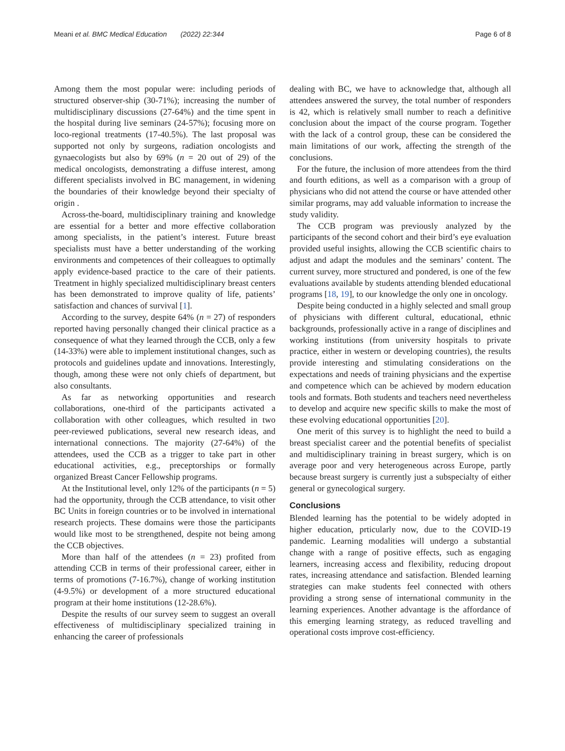Meani et al. BMC Medical Education (2022) 22:344 Page 6 of 8
Among them the most popular were: including periods of structured observer-ship (30-71%); increasing the number of multidisciplinary discussions (27-64%) and the time spent in the hospital during live seminars (24-57%); focusing more on loco-regional treatments (17-40.5%). The last proposal was supported not only by surgeons, radiation oncologists and gynaecologists but also by 69% (n = 20 out of 29) of the medical oncologists, demonstrating a diffuse interest, among different specialists involved in BC management, in widening the boundaries of their knowledge beyond their specialty of origin .
Across-the-board, multidisciplinary training and knowledge are essential for a better and more effective collaboration among specialists, in the patient’s interest. Future breast specialists must have a better understanding of the working environments and competences of their colleagues to optimally apply evidence-based practice to the care of their patients. Treatment in highly specialized multidisciplinary breast centers has been demonstrated to improve quality of life, patients’ satisfaction and chances of survival [1].
According to the survey, despite 64% (n = 27) of responders reported having personally changed their clinical practice as a consequence of what they learned through the CCB, only a few (14-33%) were able to implement institutional changes, such as protocols and guidelines update and innovations. Interestingly, though, among these were not only chiefs of department, but also consultants.
As far as networking opportunities and research collaborations, one-third of the participants activated a collaboration with other colleagues, which resulted in two peer-reviewed publications, several new research ideas, and international connections. The majority (27-64%) of the attendees, used the CCB as a trigger to take part in other educational activities, e.g., preceptorships or formally organized Breast Cancer Fellowship programs.
At the Institutional level, only 12% of the participants (n = 5) had the opportunity, through the CCB attendance, to visit other BC Units in foreign countries or to be involved in international research projects. These domains were those the participants would like most to be strengthened, despite not being among the CCB objectives.
More than half of the attendees (n = 23) profited from attending CCB in terms of their professional career, either in terms of promotions (7-16.7%), change of working institution (4-9.5%) or development of a more structured educational program at their home institutions (12-28.6%).
Despite the results of our survey seem to suggest an overall effectiveness of multidisciplinary specialized training in enhancing the career of professionals
dealing with BC, we have to acknowledge that, although all attendees answered the survey, the total number of responders is 42, which is relatively small number to reach a definitive conclusion about the impact of the course program. Together with the lack of a control group, these can be considered the main limitations of our work, affecting the strength of the conclusions.
For the future, the inclusion of more attendees from the third and fourth editions, as well as a comparison with a group of physicians who did not attend the course or have attended other similar programs, may add valuable information to increase the study validity.
The CCB program was previously analyzed by the participants of the second cohort and their bird’s eye evaluation provided useful insights, allowing the CCB scientific chairs to adjust and adapt the modules and the seminars’ content. The current survey, more structured and pondered, is one of the few evaluations available by students attending blended educational programs [18, 19], to our knowledge the only one in oncology.
Despite being conducted in a highly selected and small group of physicians with different cultural, educational, ethnic backgrounds, professionally active in a range of disciplines and working institutions (from university hospitals to private practice, either in western or developing countries), the results provide interesting and stimulating considerations on the expectations and needs of training physicians and the expertise and competence which can be achieved by modern education tools and formats. Both students and teachers need nevertheless to develop and acquire new specific skills to make the most of these evolving educational opportunities [20].
One merit of this survey is to highlight the need to build a breast specialist career and the potential benefits of specialist and multidisciplinary training in breast surgery, which is on average poor and very heterogeneous across Europe, partly because breast surgery is currently just a subspecialty of either general or gynecological surgery.
Conclusions
Blended learning has the potential to be widely adopted in higher education, prticularly now, due to the COVID-19 pandemic. Learning modalities will undergo a substantial change with a range of positive effects, such as engaging learners, increasing access and flexibility, reducing dropout rates, increasing attendance and satisfaction. Blended learning strategies can make students feel connected with others providing a strong sense of international community in the learning experiences. Another advantage is the affordance of this emerging learning strategy, as reduced travelling and operational costs improve cost-efficiency.